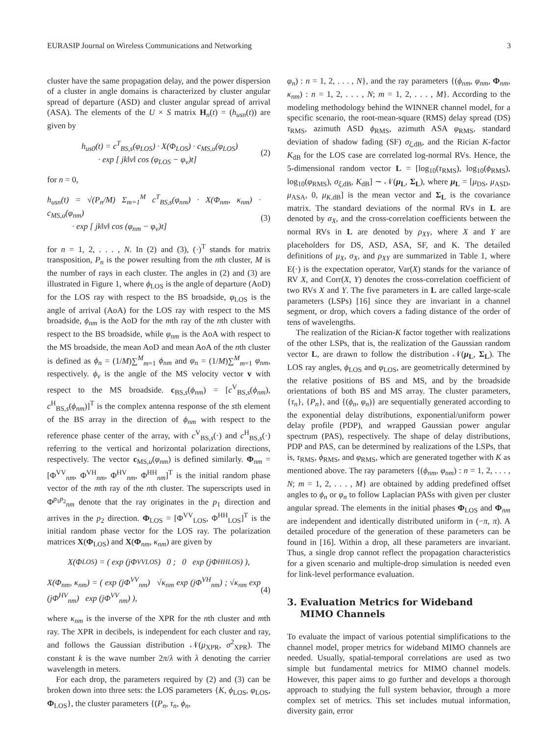EURASIP Journal on Wireless Communications and Networking 3
cluster have the same propagation delay, and the power dispersion of a cluster in angle domains is characterized by cluster angular spread of departure (ASD) and cluster angular spread of arrival (ASA). The elements of the U × S matrix H<sub>n</sub>(t) = (h<sub>usn</sub>(t)) are given by
h<sub>us0</sub>(t) = c<sup>T</sup><sub>BS,s</sub>(φ<sub>LOS</sub>) · X(Φ<sub>LOS</sub>) · c<sub>MS,u</sub>(φ<sub>LOS</sub>)
· exp [ jk‖v‖ cos (φ<sub>LOS</sub> − φ<sub>v</sub>)t]
(2)
for n = 0,
h<sub>usn</sub>(t) = √(P<sub>n</sub>/M) Σ<sub>m=1</sub><sup>M</sup> c<sup>T</sup><sub>BS,s</sub>(φ<sub>nm</sub>) · X(Φ<sub>nm</sub>, κ<sub>nm</sub>) · c<sub>MS,u</sub>(φ<sub>nm</sub>)
· exp [ jk‖v‖ cos (φ<sub>nm</sub> − φ<sub>v</sub>)t]
(3)
for n = 1, 2, . . . , N. In (2) and (3), (·)<sup>T</sup> stands for matrix transposition, P<sub>n</sub> is the power resulting from the nth cluster, M is the number of rays in each cluster. The angles in (2) and (3) are illustrated in Figure 1, where ϕ<sub>LOS</sub> is the angle of departure (AoD) for the LOS ray with respect to the BS broadside, φ<sub>LOS</sub> is the angle of arrival (AoA) for the LOS ray with respect to the MS broadside, ϕ<sub>nm</sub> is the AoD for the mth ray of the nth cluster with respect to the BS broadside, while φ<sub>nm</sub> is the AoA with respect to the MS broadside, the mean AoD and mean AoA of the nth cluster is defined as ϕ<sub>n</sub> = (1/M)∑<sup>M</sup><sub>m=1</sub> ϕ<sub>nm</sub> and φ<sub>n</sub> = (1/M)∑<sup>M</sup><sub>m=1</sub> φ<sub>nm</sub>, respectively. ϕ<sub>v</sub> is the angle of the MS velocity vector v with respect to the MS broadside. c<sub>BS,s</sub>(ϕ<sub>nm</sub>) = [c<sup>V</sup><sub>BS,s</sub>(ϕ<sub>nm</sub>), c<sup>H</sup><sub>BS,s</sub>(ϕ<sub>nm</sub>)]<sup>T</sup> is the complex antenna response of the sth element of the BS array in the direction of ϕ<sub>nm</sub> with respect to the reference phase center of the array, with c<sup>V</sup><sub>BS,s</sub>(·) and c<sup>H</sup><sub>BS,s</sub>(·) referring to the vertical and horizontal polarization directions, respectively. The vector c<sub>MS,u</sub>(φ<sub>nm</sub>) is defined similarly. Φ<sub>nm</sub> = [Φ<sup>VV</sup><sub>nm</sub>, Φ<sup>VH</sup><sub>nm</sub>, Φ<sup>HV</sup><sub>nm</sub>, Φ<sup>HH</sup><sub>nm</sub>]<sup>T</sup> is the initial random phase vector of the mth ray of the nth cluster. The superscripts used in Φ<sup>p<sub>1</sub>p<sub>2</sub></sup><sub>nm</sub> denote that the ray originates in the p<sub>1</sub> direction and arrives in the p<sub>2</sub> direction. Φ<sub>LOS</sub> = [Φ<sup>VV</sup><sub>LOS</sub>, Φ<sup>HH</sup><sub>LOS</sub>]<sup>T</sup> is the initial random phase vector for the LOS ray. The polarization matrices X(Φ<sub>LOS</sub>) and X(Φ<sub>nm</sub>, κ<sub>nm</sub>) are given by
X(Φ<sub>LOS</sub>) = ( exp (jΦ<sup>VV</sup><sub>LOS</sub>) 0 ; 0 exp (jΦ<sup>HH</sup><sub>LOS</sub>) ),
X(Φ<sub>nm</sub>, κ<sub>nm</sub>) = ( exp (jΦ<sup>VV</sup><sub>nm</sub>) √κ<sub>nm</sub> exp (jΦ<sup>VH</sup><sub>nm</sub>) ; √κ<sub>nm</sub> exp (jΦ<sup>HV</sup><sub>nm</sub>) exp (jΦ<sup>VV</sup><sub>nm</sub>) ),
(4)
where κ<sub>nm</sub> is the inverse of the XPR for the nth cluster and mth ray. The XPR in decibels, is independent for each cluster and ray, and follows the Gaussian distribution 𝒩(μ<sub>XPR</sub>, σ<sup>2</sup><sub>XPR</sub>). The constant k is the wave number 2π/λ with λ denoting the carrier wavelength in meters.
For each drop, the parameters required by (2) and (3) can be broken down into three sets: the LOS parameters {K, ϕ<sub>LOS</sub>, φ<sub>LOS</sub>, Φ<sub>LOS</sub>}, the cluster parameters {(P<sub>n</sub>, τ<sub>n</sub>, ϕ<sub>n</sub>,
φ<sub>n</sub>) : n = 1, 2, . . . , N}, and the ray parameters {(ϕ<sub>nm</sub>, φ<sub>nm</sub>, Φ<sub>nm</sub>, κ<sub>nm</sub>) : n = 1, 2, . . . , N; m = 1, 2, . . . , M}. According to the modeling methodology behind the WINNER channel model, for a specific scenario, the root-mean-square (RMS) delay spread (DS) τ<sub>RMS</sub>, azimuth ASD ϕ<sub>RMS</sub>, azimuth ASA φ<sub>RMS</sub>, standard deviation of shadow fading (SF) σ<sub>ξ,dB</sub>, and the Rician K-factor K<sub>dB</sub> for the LOS case are correlated log-normal RVs. Hence, the 5-dimensional random vector L = [log<sub>10</sub>(τ<sub>RMS</sub>), log<sub>10</sub>(ϕ<sub>RMS</sub>), log<sub>10</sub>(φ<sub>RMS</sub>), σ<sub>ξ,dB</sub>, K<sub>dB</sub>] ∼ 𝒩(μ<sub>L</sub>, Σ<sub>L</sub>), where μ<sub>L</sub> = [μ<sub>DS</sub>, μ<sub>ASD</sub>, μ<sub>ASA</sub>, 0, μ<sub>K,dB</sub>] is the mean vector and Σ<sub>L</sub> is the covariance matrix. The standard deviations of the normal RVs in L are denoted by σ<sub>X</sub>, and the cross-correlation coefficients between the normal RVs in L are denoted by ρ<sub>XY</sub>, where X and Y are placeholders for DS, ASD, ASA, SF, and K. The detailed definitions of μ<sub>X</sub>, σ<sub>X</sub>, and ρ<sub>XY</sub> are summarized in Table 1, where E(·) is the expectation operator, Var(X) stands for the variance of RV X, and Corr(X, Y) denotes the cross-correlation coefficient of two RVs X and Y. The five parameters in L are called large-scale parameters (LSPs) [16] since they are invariant in a channel segment, or drop, which covers a fading distance of the order of tens of wavelengths.
The realization of the Rician-K factor together with realizations of the other LSPs, that is, the realization of the Gaussian random vector L, are drawn to follow the distribution 𝒩(μ<sub>L</sub>, Σ<sub>L</sub>). The LOS ray angles, ϕ<sub>LOS</sub> and φ<sub>LOS</sub>, are geometrically determined by the relative positions of BS and MS, and by the broadside orientations of both BS and MS array. The cluster parameters, {τ<sub>n</sub>}, {P<sub>n</sub>}, and {(ϕ<sub>n</sub>, φ<sub>n</sub>)} are sequentially generated according to the exponential delay distributions, exponential/uniform power delay profile (PDP), and wrapped Gaussian power angular spectrum (PAS), respectively. The shape of delay distributions, PDP and PAS, can be determined by realizations of the LSPs, that is, τ<sub>RMS</sub>, ϕ<sub>RMS</sub>, and φ<sub>RMS</sub>, which are generated together with K as mentioned above. The ray parameters {(ϕ<sub>nm</sub>, φ<sub>nm</sub>) : n = 1, 2, . . . , N; m = 1, 2, . . . , M} are obtained by adding predefined offset angles to ϕ<sub>n</sub> or φ<sub>n</sub> to follow Laplacian PASs with given per cluster angular spread. The elements in the initial phases Φ<sub>LOS</sub> and Φ<sub>nm</sub> are independent and identically distributed uniform in (−π, π). A detailed procedure of the generation of these parameters can be found in [16]. Within a drop, all these parameters are invariant. Thus, a single drop cannot reflect the propagation characteristics for a given scenario and multiple-drop simulation is needed even for link-level performance evaluation.
3. Evaluation Metrics for Wideband
MIMO Channels
To evaluate the impact of various potential simplifications to the channel model, proper metrics for wideband MIMO channels are needed. Usually, spatial-temporal correlations are used as two simple but fundamental metrics for MIMO channel models. However, this paper aims to go further and develops a thorough approach to studying the full system behavior, through a more complex set of metrics. This set includes mutual information, diversity gain, error